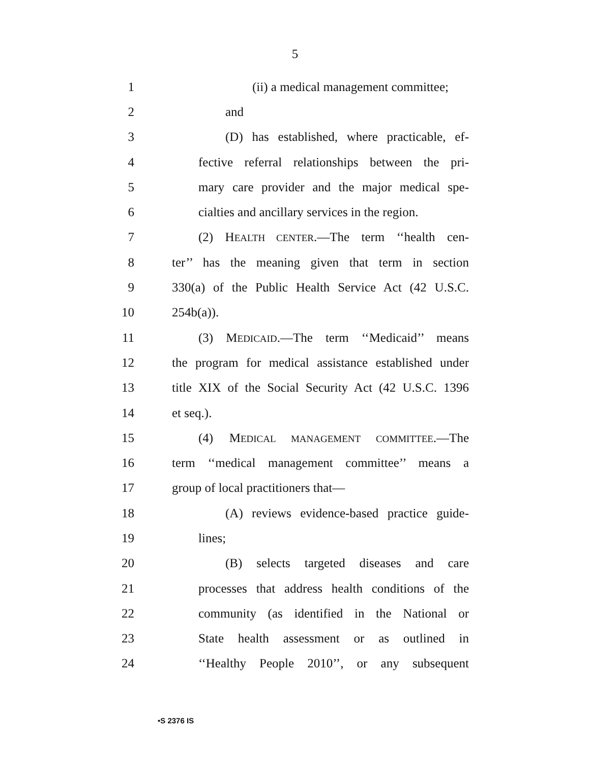5
1 (ii) a medical management committee;
2 and
3 (D) has established, where practicable, ef-
4 fective referral relationships between the pri-
5 mary care provider and the major medical spe-
6 cialties and ancillary services in the region.
7 (2) HEALTH CENTER.—The term ‘‘health cen-
8 ter’’ has the meaning given that term in section
9 330(a) of the Public Health Service Act (42 U.S.C.
10 254b(a)).
11 (3) MEDICAID.—The term ‘‘Medicaid’’ means
12 the program for medical assistance established under
13 title XIX of the Social Security Act (42 U.S.C. 1396
14 et seq.).
15 (4) MEDICAL MANAGEMENT COMMITTEE.—The
16 term ‘‘medical management committee’’ means a
17 group of local practitioners that—
18 (A) reviews evidence-based practice guide-
19 lines;
20 (B) selects targeted diseases and care
21 processes that address health conditions of the
22 community (as identified in the National or
23 State health assessment or as outlined in
24 ‘‘Healthy People 2010’’, or any subsequent
•S 2376 IS